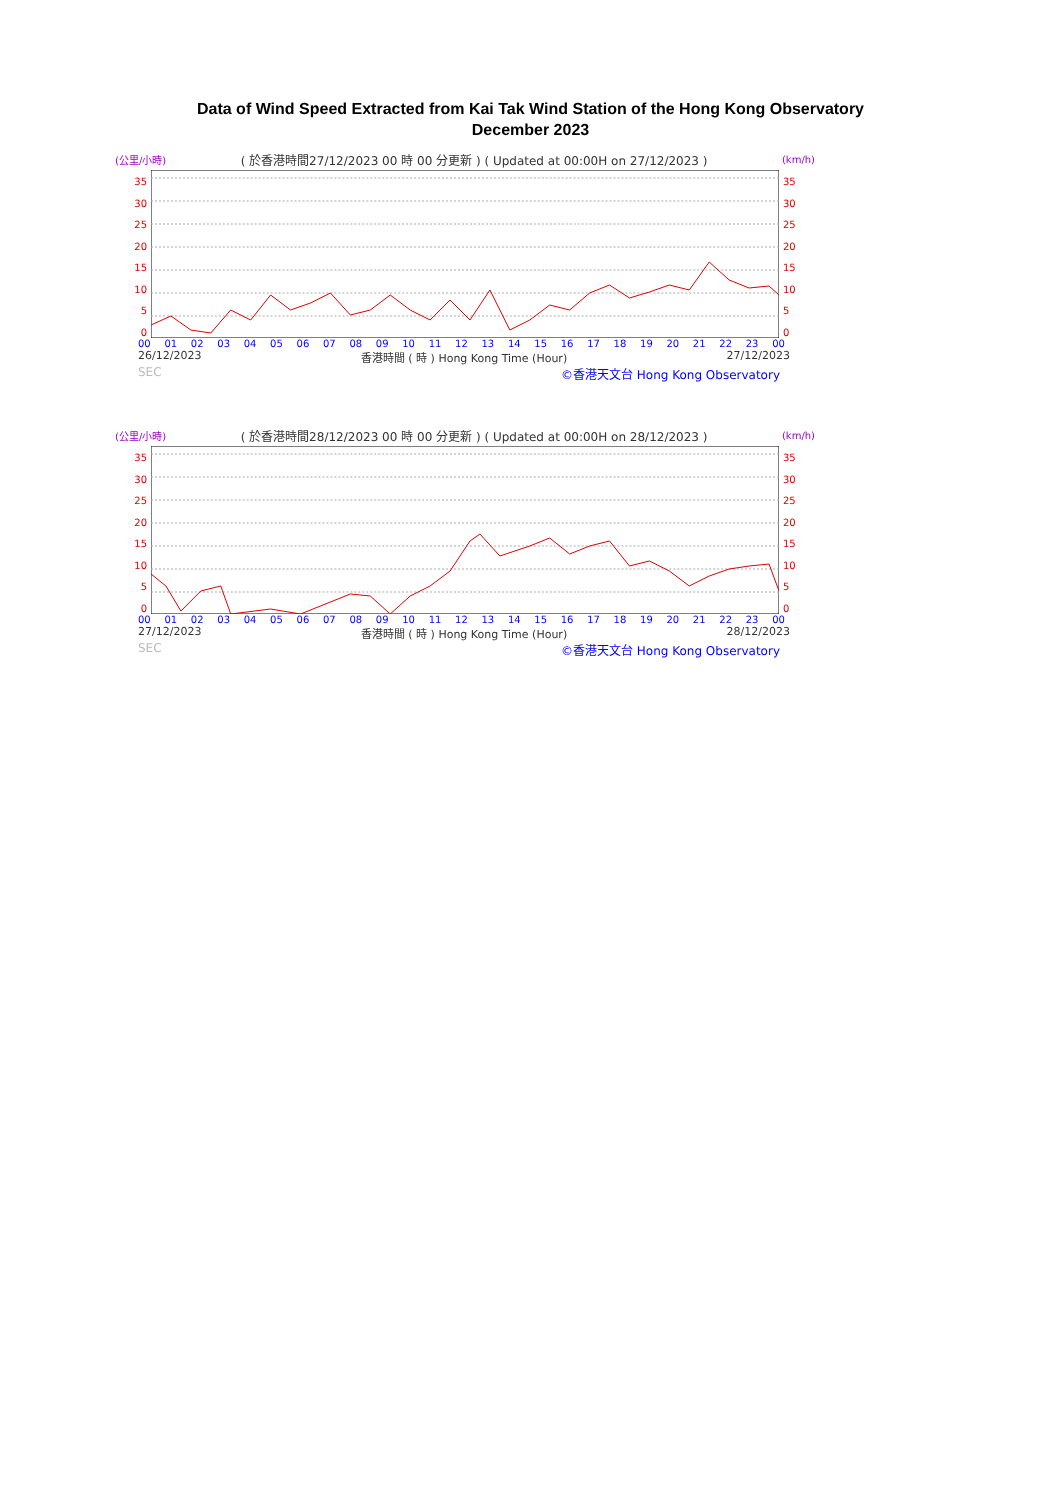Data of Wind Speed Extracted from Kai Tak Wind Station of the Hong Kong Observatory
December 2023
(公里/小時) ( 於香港時間27/12/2023 00 時 00 分更新 ) ( Updated at 00:00H on 27/12/2023 ) (km/h)
35
30
25
20
15
10
5
0
35
30
25
20
15
10
5
0
00 01 02 03 04 05 06 07 08 09 10 11 12 13 14 15 16 17 18 19 20 21 22 23 00
26/12/2023 香港時間 ( 時 ) Hong Kong Time (Hour) 27/12/2023
SEC ©香港天文台 Hong Kong Observatory
(公里/小時) ( 於香港時間28/12/2023 00 時 00 分更新 ) ( Updated at 00:00H on 28/12/2023 ) (km/h)
35
30
25
20
15
10
5
0
35
30
25
20
15
10
5
0
00 01 02 03 04 05 06 07 08 09 10 11 12 13 14 15 16 17 18 19 20 21 22 23 00
27/12/2023 香港時間 ( 時 ) Hong Kong Time (Hour) 28/12/2023
SEC ©香港天文台 Hong Kong Observatory